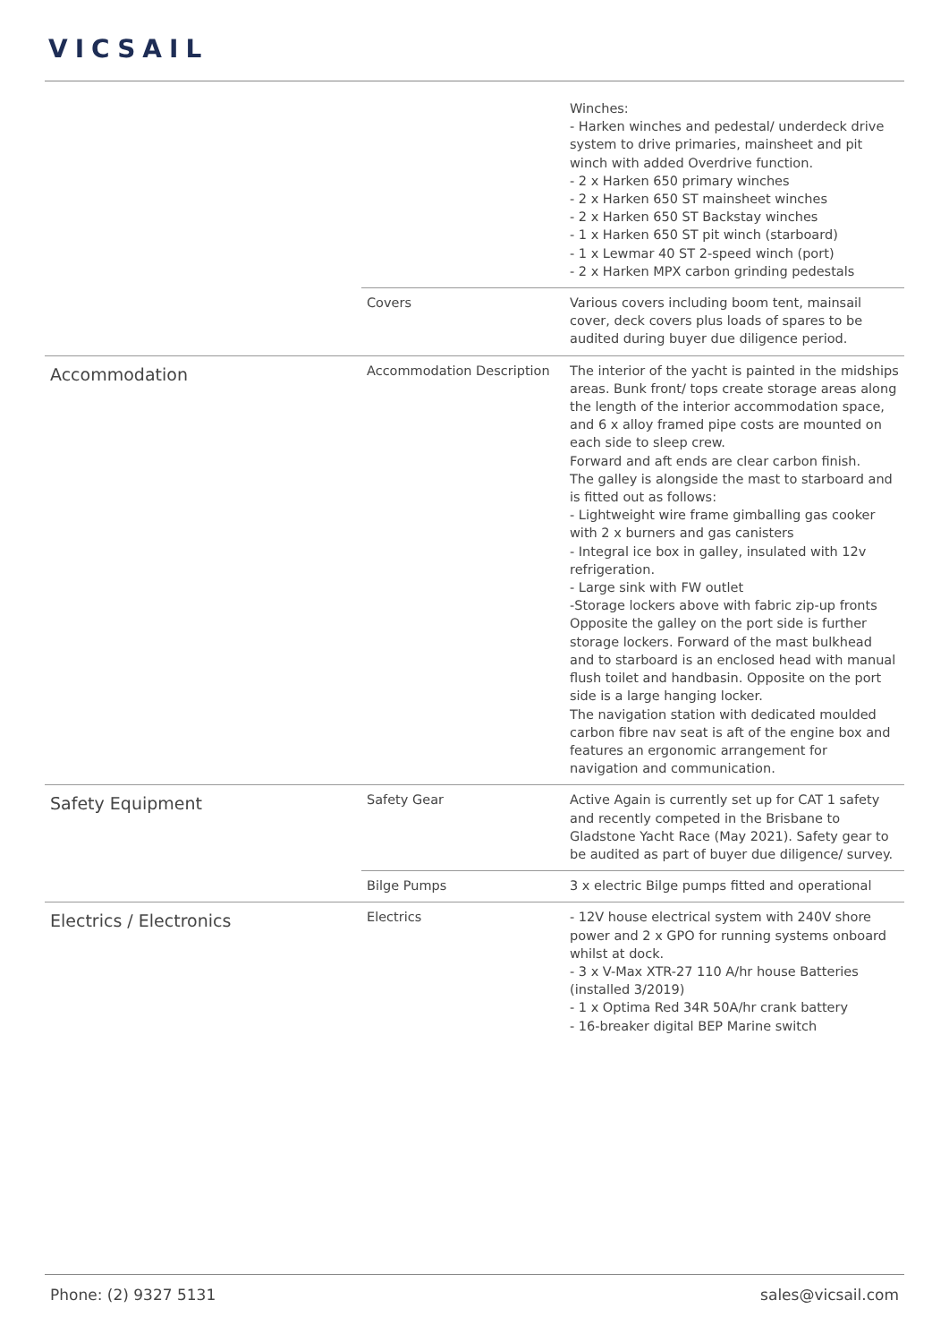VICSAIL
| | | Winches: - Harken winches and pedestal/ underdeck drive system to drive primaries, mainsheet and pit winch with added Overdrive function. - 2 x Harken 650 primary winches - 2 x Harken 650 ST mainsheet winches - 2 x Harken 650 ST Backstay winches - 1 x Harken 650 ST pit winch (starboard) - 1 x Lewmar 40 ST 2-speed winch (port) - 2 x Harken MPX carbon grinding pedestals |
| | Covers | Various covers including boom tent, mainsail cover, deck covers plus loads of spares to be audited during buyer due diligence period. |
| Accommodation | Accommodation Description | The interior of the yacht is painted in the midships areas. Bunk front/ tops create storage areas along the length of the interior accommodation space, and 6 x alloy framed pipe costs are mounted on each side to sleep crew. Forward and aft ends are clear carbon finish. The galley is alongside the mast to starboard and is fitted out as follows: - Lightweight wire frame gimballing gas cooker with 2 x burners and gas canisters - Integral ice box in galley, insulated with 12v refrigeration. - Large sink with FW outlet -Storage lockers above with fabric zip-up fronts Opposite the galley on the port side is further storage lockers. Forward of the mast bulkhead and to starboard is an enclosed head with manual flush toilet and handbasin. Opposite on the port side is a large hanging locker. The navigation station with dedicated moulded carbon fibre nav seat is aft of the engine box and features an ergonomic arrangement for navigation and communication. |
| Safety Equipment | Safety Gear | Active Again is currently set up for CAT 1 safety and recently competed in the Brisbane to Gladstone Yacht Race (May 2021). Safety gear to be audited as part of buyer due diligence/ survey. |
| | Bilge Pumps | 3 x electric Bilge pumps fitted and operational |
| Electrics / Electronics | Electrics | - 12V house electrical system with 240V shore power and 2 x GPO for running systems onboard whilst at dock. - 3 x V-Max XTR-27 110 A/hr house Batteries (installed 3/2019) - 1 x Optima Red 34R 50A/hr crank battery - 16-breaker digital BEP Marine switch |
Phone: (2) 9327 5131 sales@vicsail.com